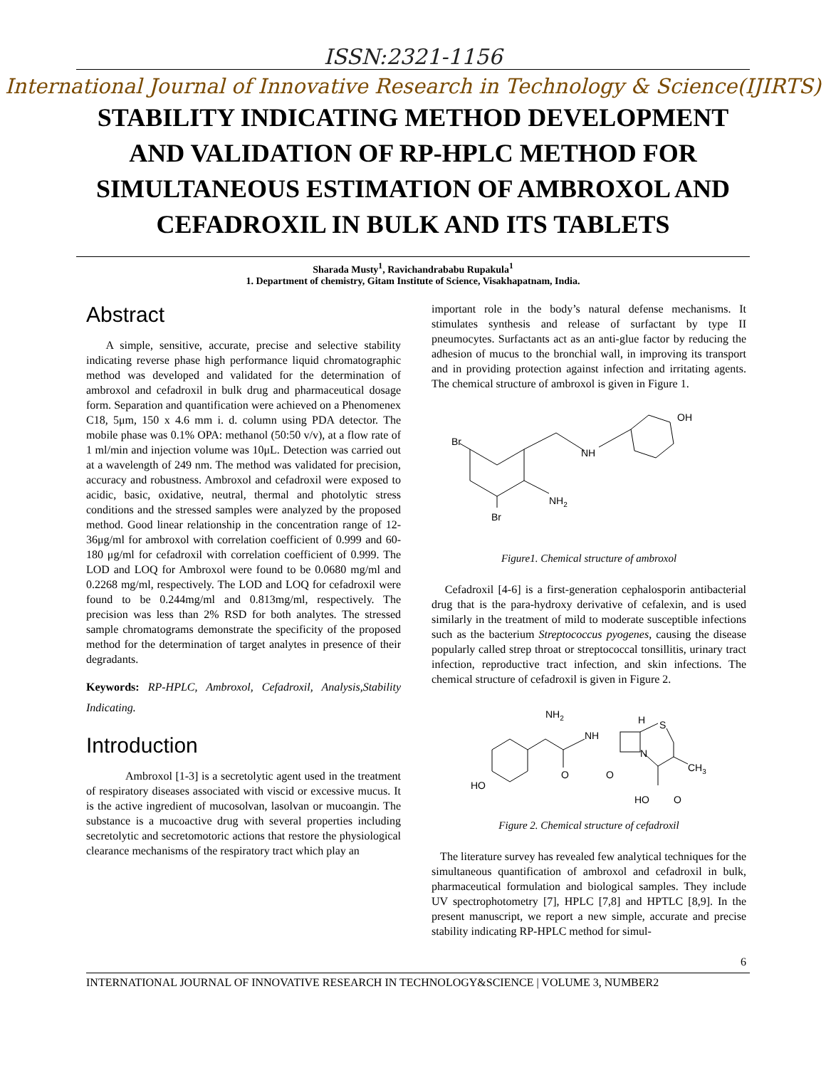ISSN:2321-1156
International Journal of Innovative Research in Technology & Science(IJIRTS)
STABILITY INDICATING METHOD DEVELOPMENT
AND VALIDATION OF RP-HPLC METHOD FOR
SIMULTANEOUS ESTIMATION OF AMBROXOL AND
CEFADROXIL IN BULK AND ITS TABLETS
Sharada Musty<sup>1</sup>, Ravichandrababu Rupakula<sup>1</sup>
1. Department of chemistry, Gitam Institute of Science, Visakhapatnam, India.
Abstract
A simple, sensitive, accurate, precise and selective stability indicating reverse phase high performance liquid chromatographic method was developed and validated for the determination of ambroxol and cefadroxil in bulk drug and pharmaceutical dosage form. Separation and quantification were achieved on a Phenomenex C18, 5μm, 150 x 4.6 mm i. d. column using PDA detector. The mobile phase was 0.1% OPA: methanol (50:50 v/v), at a flow rate of 1 ml/min and injection volume was 10μL. Detection was carried out at a wavelength of 249 nm. The method was validated for precision, accuracy and robustness. Ambroxol and cefadroxil were exposed to acidic, basic, oxidative, neutral, thermal and photolytic stress conditions and the stressed samples were analyzed by the proposed method. Good linear relationship in the concentration range of 12-36μg/ml for ambroxol with correlation coefficient of 0.999 and 60-180 μg/ml for cefadroxil with correlation coefficient of 0.999. The LOD and LOQ for Ambroxol were found to be 0.0680 mg/ml and 0.2268 mg/ml, respectively. The LOD and LOQ for cefadroxil were found to be 0.244mg/ml and 0.813mg/ml, respectively. The precision was less than 2% RSD for both analytes. The stressed sample chromatograms demonstrate the specificity of the proposed method for the determination of target analytes in presence of their degradants.
Keywords: RP-HPLC, Ambroxol, Cefadroxil, Analysis,Stability Indicating.
Introduction
Ambroxol [1-3] is a secretolytic agent used in the treatment of respiratory diseases associated with viscid or excessive mucus. It is the active ingredient of mucosolvan, lasolvan or mucoangin. The substance is a mucoactive drug with several properties including secretolytic and secretomotoric actions that restore the physiological clearance mechanisms of the respiratory tract which play an
important role in the body’s natural defense mechanisms. It stimulates synthesis and release of surfactant by type II pneumocytes. Surfactants act as an anti-glue factor by reducing the adhesion of mucus to the bronchial wall, in improving its transport and in providing protection against infection and irritating agents. The chemical structure of ambroxol is given in Figure 1.
Br
NH
OH
NH2
Br
Figure1. Chemical structure of ambroxol
Cefadroxil [4-6] is a first-generation cephalosporin antibacterial drug that is the para-hydroxy derivative of cefalexin, and is used similarly in the treatment of mild to moderate susceptible infections such as the bacterium Streptococcus pyogenes, causing the disease popularly called strep throat or streptococcal tonsillitis, urinary tract infection, reproductive tract infection, and skin infections. The chemical structure of cefadroxil is given in Figure 2.
NH2
NH
H
S
N
O
O
CH3
HO
HO
O
Figure 2. Chemical structure of cefadroxil
The literature survey has revealed few analytical techniques for the simultaneous quantification of ambroxol and cefadroxil in bulk, pharmaceutical formulation and biological samples. They include UV spectrophotometry [7], HPLC [7,8] and HPTLC [8,9]. In the present manuscript, we report a new simple, accurate and precise stability indicating RP-HPLC method for simul-
6
INTERNATIONAL JOURNAL OF INNOVATIVE RESEARCH IN TECHNOLOGY&SCIENCE | VOLUME 3, NUMBER2